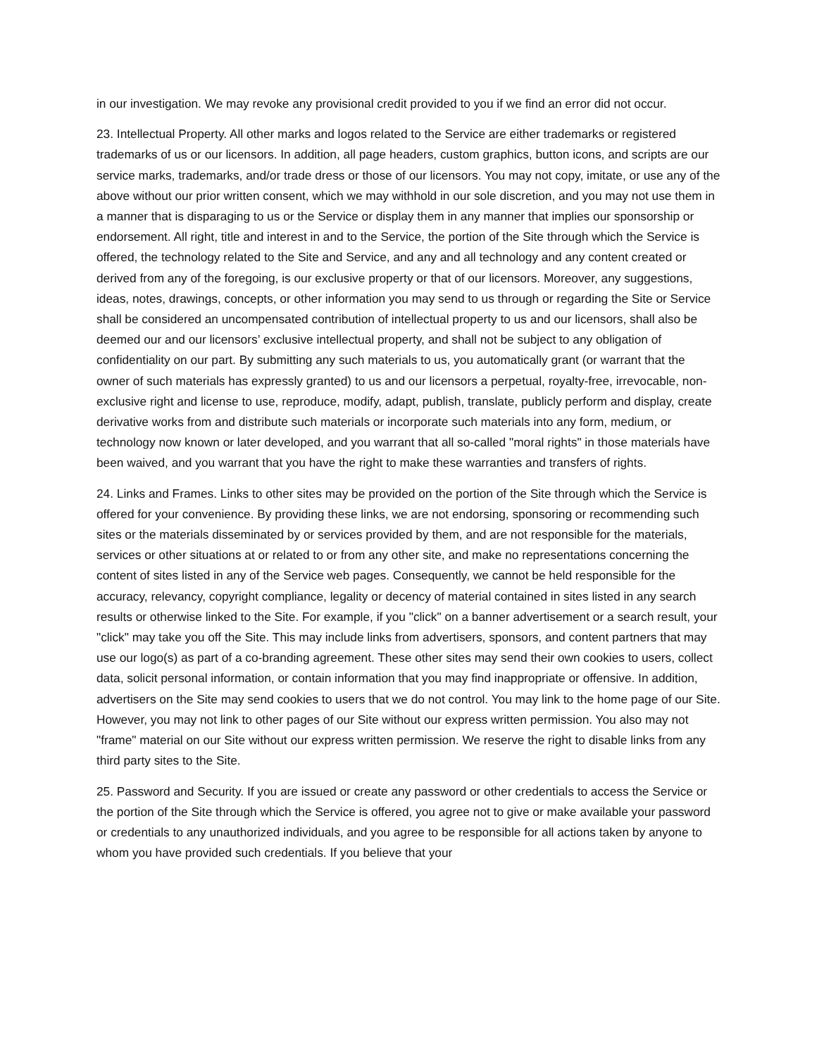in our investigation. We may revoke any provisional credit provided to you if we find an error did not occur.
23. Intellectual Property. All other marks and logos related to the Service are either trademarks or registered trademarks of us or our licensors. In addition, all page headers, custom graphics, button icons, and scripts are our service marks, trademarks, and/or trade dress or those of our licensors. You may not copy, imitate, or use any of the above without our prior written consent, which we may withhold in our sole discretion, and you may not use them in a manner that is disparaging to us or the Service or display them in any manner that implies our sponsorship or endorsement. All right, title and interest in and to the Service, the portion of the Site through which the Service is offered, the technology related to the Site and Service, and any and all technology and any content created or derived from any of the foregoing, is our exclusive property or that of our licensors. Moreover, any suggestions, ideas, notes, drawings, concepts, or other information you may send to us through or regarding the Site or Service shall be considered an uncompensated contribution of intellectual property to us and our licensors, shall also be deemed our and our licensors’ exclusive intellectual property, and shall not be subject to any obligation of confidentiality on our part. By submitting any such materials to us, you automatically grant (or warrant that the owner of such materials has expressly granted) to us and our licensors a perpetual, royalty-free, irrevocable, non-exclusive right and license to use, reproduce, modify, adapt, publish, translate, publicly perform and display, create derivative works from and distribute such materials or incorporate such materials into any form, medium, or technology now known or later developed, and you warrant that all so-called "moral rights" in those materials have been waived, and you warrant that you have the right to make these warranties and transfers of rights.
24. Links and Frames. Links to other sites may be provided on the portion of the Site through which the Service is offered for your convenience. By providing these links, we are not endorsing, sponsoring or recommending such sites or the materials disseminated by or services provided by them, and are not responsible for the materials, services or other situations at or related to or from any other site, and make no representations concerning the content of sites listed in any of the Service web pages. Consequently, we cannot be held responsible for the accuracy, relevancy, copyright compliance, legality or decency of material contained in sites listed in any search results or otherwise linked to the Site. For example, if you "click" on a banner advertisement or a search result, your "click" may take you off the Site. This may include links from advertisers, sponsors, and content partners that may use our logo(s) as part of a co-branding agreement. These other sites may send their own cookies to users, collect data, solicit personal information, or contain information that you may find inappropriate or offensive. In addition, advertisers on the Site may send cookies to users that we do not control. You may link to the home page of our Site. However, you may not link to other pages of our Site without our express written permission. You also may not "frame" material on our Site without our express written permission. We reserve the right to disable links from any third party sites to the Site.
25. Password and Security. If you are issued or create any password or other credentials to access the Service or the portion of the Site through which the Service is offered, you agree not to give or make available your password or credentials to any unauthorized individuals, and you agree to be responsible for all actions taken by anyone to whom you have provided such credentials. If you believe that your